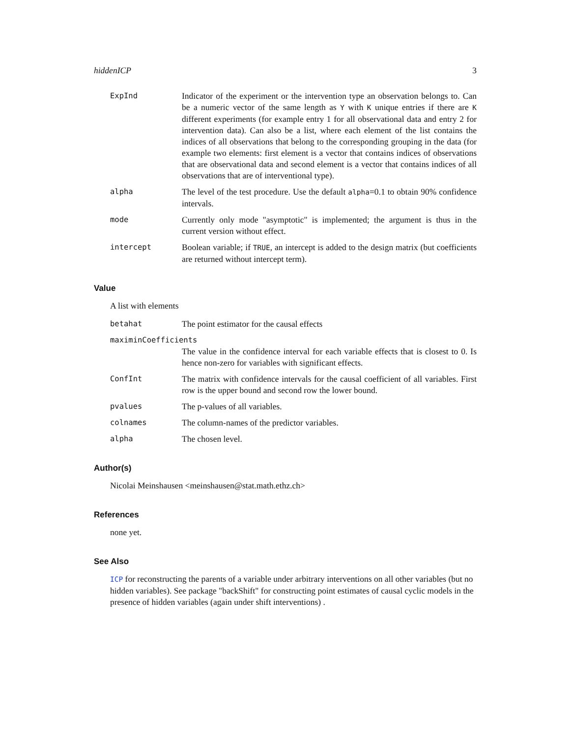hiddenICP 3
ExpInd Indicator of the experiment or the intervention type an observation belongs to. Can be a numeric vector of the same length as Y with K unique entries if there are K different experiments (for example entry 1 for all observational data and entry 2 for intervention data). Can also be a list, where each element of the list contains the indices of all observations that belong to the corresponding grouping in the data (for example two elements: first element is a vector that contains indices of observations that are observational data and second element is a vector that contains indices of all observations that are of interventional type).
alpha The level of the test procedure. Use the default alpha=0.1 to obtain 90% confidence intervals.
mode Currently only mode "asymptotic" is implemented; the argument is thus in the current version without effect.
intercept Boolean variable; if TRUE, an intercept is added to the design matrix (but coefficients are returned without intercept term).
Value
A list with elements
betahat The point estimator for the causal effects
maximinCoefficients
The value in the confidence interval for each variable effects that is closest to 0. Is hence non-zero for variables with significant effects.
ConfInt The matrix with confidence intervals for the causal coefficient of all variables. First row is the upper bound and second row the lower bound.
pvalues The p-values of all variables.
colnames The column-names of the predictor variables.
alpha The chosen level.
Author(s)
Nicolai Meinshausen <meinshausen@stat.math.ethz.ch>
References
none yet.
See Also
ICP for reconstructing the parents of a variable under arbitrary interventions on all other variables (but no hidden variables). See package "backShift" for constructing point estimates of causal cyclic models in the presence of hidden variables (again under shift interventions) .